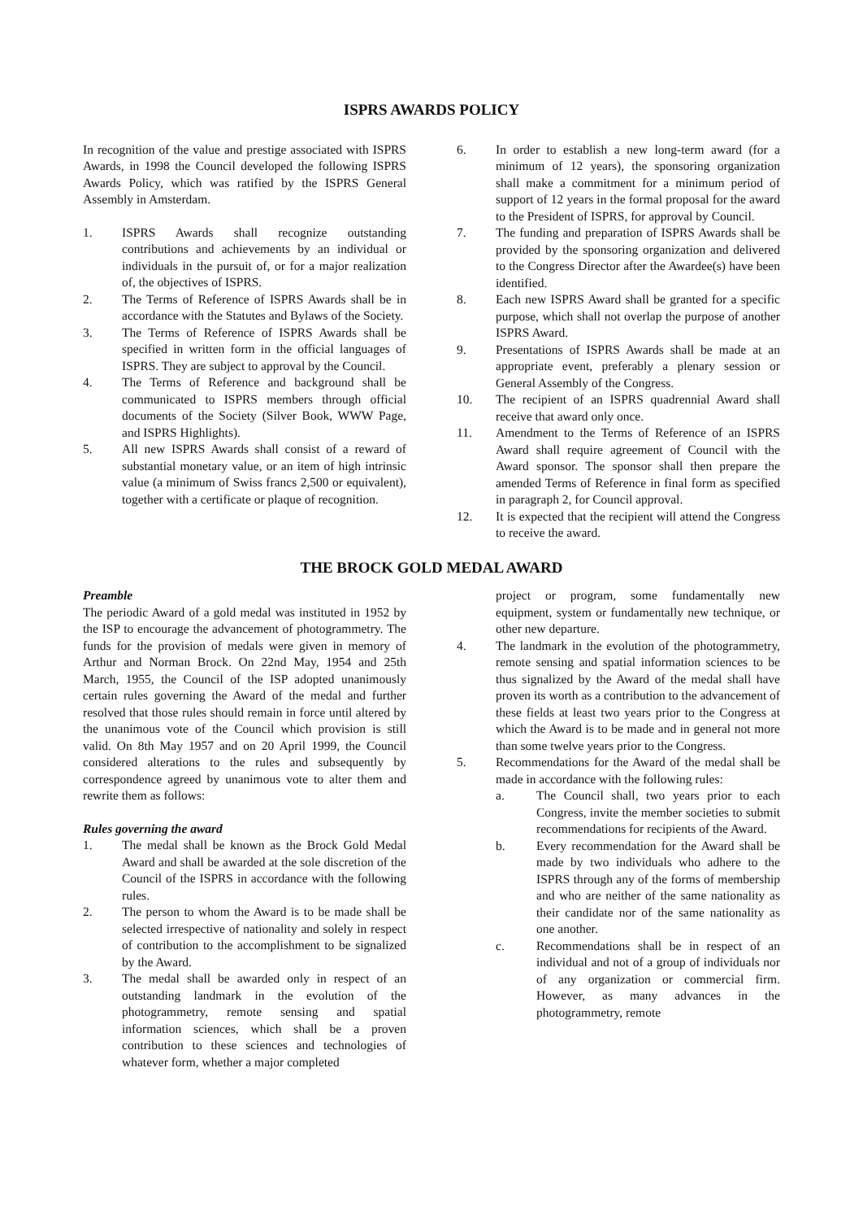ISPRS AWARDS POLICY
In recognition of the value and prestige associated with ISPRS Awards, in 1998 the Council developed the following ISPRS Awards Policy, which was ratified by the ISPRS General Assembly in Amsterdam.
1. ISPRS Awards shall recognize outstanding contributions and achievements by an individual or individuals in the pursuit of, or for a major realization of, the objectives of ISPRS.
2. The Terms of Reference of ISPRS Awards shall be in accordance with the Statutes and Bylaws of the Society.
3. The Terms of Reference of ISPRS Awards shall be specified in written form in the official languages of ISPRS. They are subject to approval by the Council.
4. The Terms of Reference and background shall be communicated to ISPRS members through official documents of the Society (Silver Book, WWW Page, and ISPRS Highlights).
5. All new ISPRS Awards shall consist of a reward of substantial monetary value, or an item of high intrinsic value (a minimum of Swiss francs 2,500 or equivalent), together with a certificate or plaque of recognition.
6. In order to establish a new long-term award (for a minimum of 12 years), the sponsoring organization shall make a commitment for a minimum period of support of 12 years in the formal proposal for the award to the President of ISPRS, for approval by Council.
7. The funding and preparation of ISPRS Awards shall be provided by the sponsoring organization and delivered to the Congress Director after the Awardee(s) have been identified.
8. Each new ISPRS Award shall be granted for a specific purpose, which shall not overlap the purpose of another ISPRS Award.
9. Presentations of ISPRS Awards shall be made at an appropriate event, preferably a plenary session or General Assembly of the Congress.
10. The recipient of an ISPRS quadrennial Award shall receive that award only once.
11. Amendment to the Terms of Reference of an ISPRS Award shall require agreement of Council with the Award sponsor. The sponsor shall then prepare the amended Terms of Reference in final form as specified in paragraph 2, for Council approval.
12. It is expected that the recipient will attend the Congress to receive the award.
THE BROCK GOLD MEDAL AWARD
Preamble
The periodic Award of a gold medal was instituted in 1952 by the ISP to encourage the advancement of photogrammetry. The funds for the provision of medals were given in memory of Arthur and Norman Brock. On 22nd May, 1954 and 25th March, 1955, the Council of the ISP adopted unanimously certain rules governing the Award of the medal and further resolved that those rules should remain in force until altered by the unanimous vote of the Council which provision is still valid. On 8th May 1957 and on 20 April 1999, the Council considered alterations to the rules and subsequently by correspondence agreed by unanimous vote to alter them and rewrite them as follows:
Rules governing the award
1. The medal shall be known as the Brock Gold Medal Award and shall be awarded at the sole discretion of the Council of the ISPRS in accordance with the following rules.
2. The person to whom the Award is to be made shall be selected irrespective of nationality and solely in respect of contribution to the accomplishment to be signalized by the Award.
3. The medal shall be awarded only in respect of an outstanding landmark in the evolution of the photogrammetry, remote sensing and spatial information sciences, which shall be a proven contribution to these sciences and technologies of whatever form, whether a major completed
project or program, some fundamentally new equipment, system or fundamentally new technique, or other new departure.
4. The landmark in the evolution of the photogrammetry, remote sensing and spatial information sciences to be thus signalized by the Award of the medal shall have proven its worth as a contribution to the advancement of these fields at least two years prior to the Congress at which the Award is to be made and in general not more than some twelve years prior to the Congress.
5. Recommendations for the Award of the medal shall be made in accordance with the following rules:
a. The Council shall, two years prior to each Congress, invite the member societies to submit recommendations for recipients of the Award.
b. Every recommendation for the Award shall be made by two individuals who adhere to the ISPRS through any of the forms of membership and who are neither of the same nationality as their candidate nor of the same nationality as one another.
c. Recommendations shall be in respect of an individual and not of a group of individuals nor of any organization or commercial firm. However, as many advances in the photogrammetry, remote